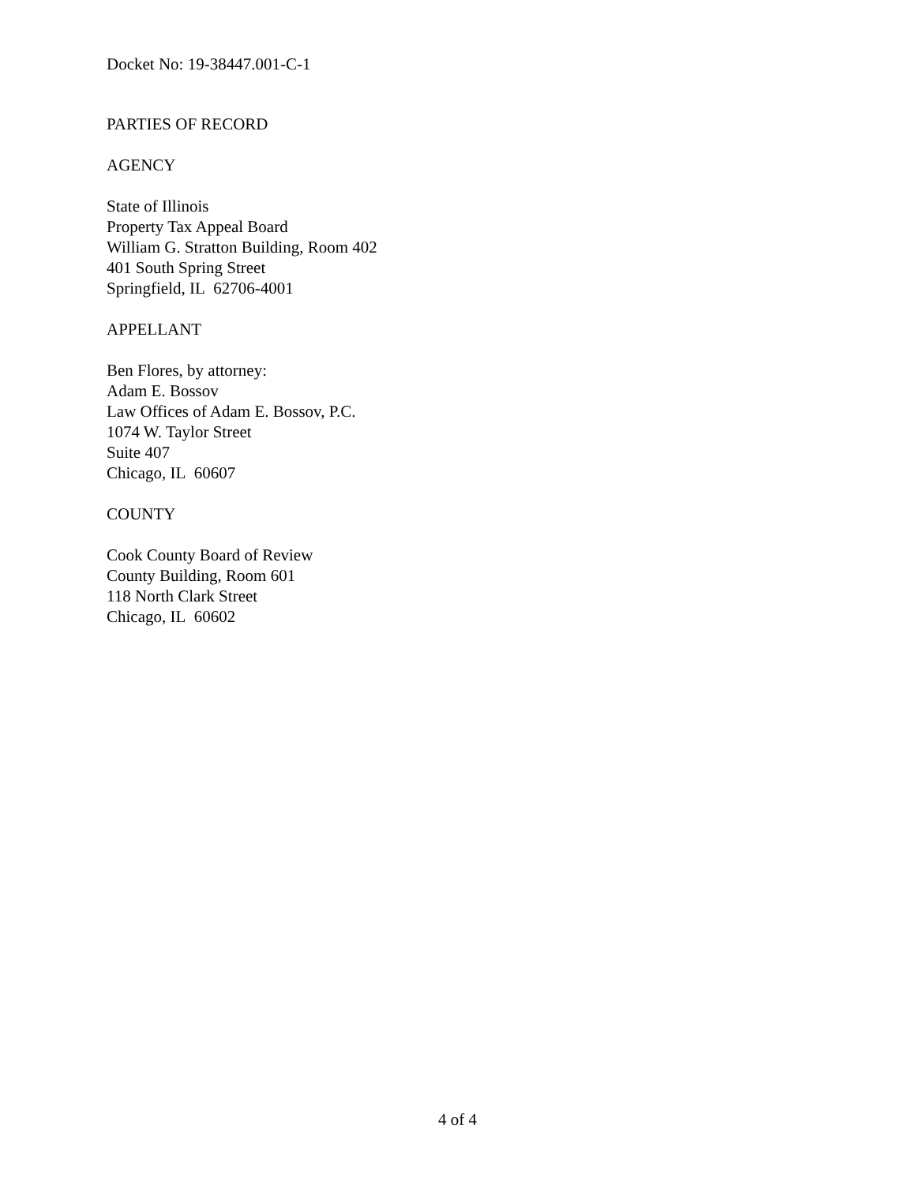Docket No: 19-38447.001-C-1
PARTIES OF RECORD
AGENCY
State of Illinois
Property Tax Appeal Board
William G. Stratton Building, Room 402
401 South Spring Street
Springfield, IL 62706-4001
APPELLANT
Ben Flores, by attorney:
Adam E. Bossov
Law Offices of Adam E. Bossov, P.C.
1074 W. Taylor Street
Suite 407
Chicago, IL 60607
COUNTY
Cook County Board of Review
County Building, Room 601
118 North Clark Street
Chicago, IL 60602
4 of 4